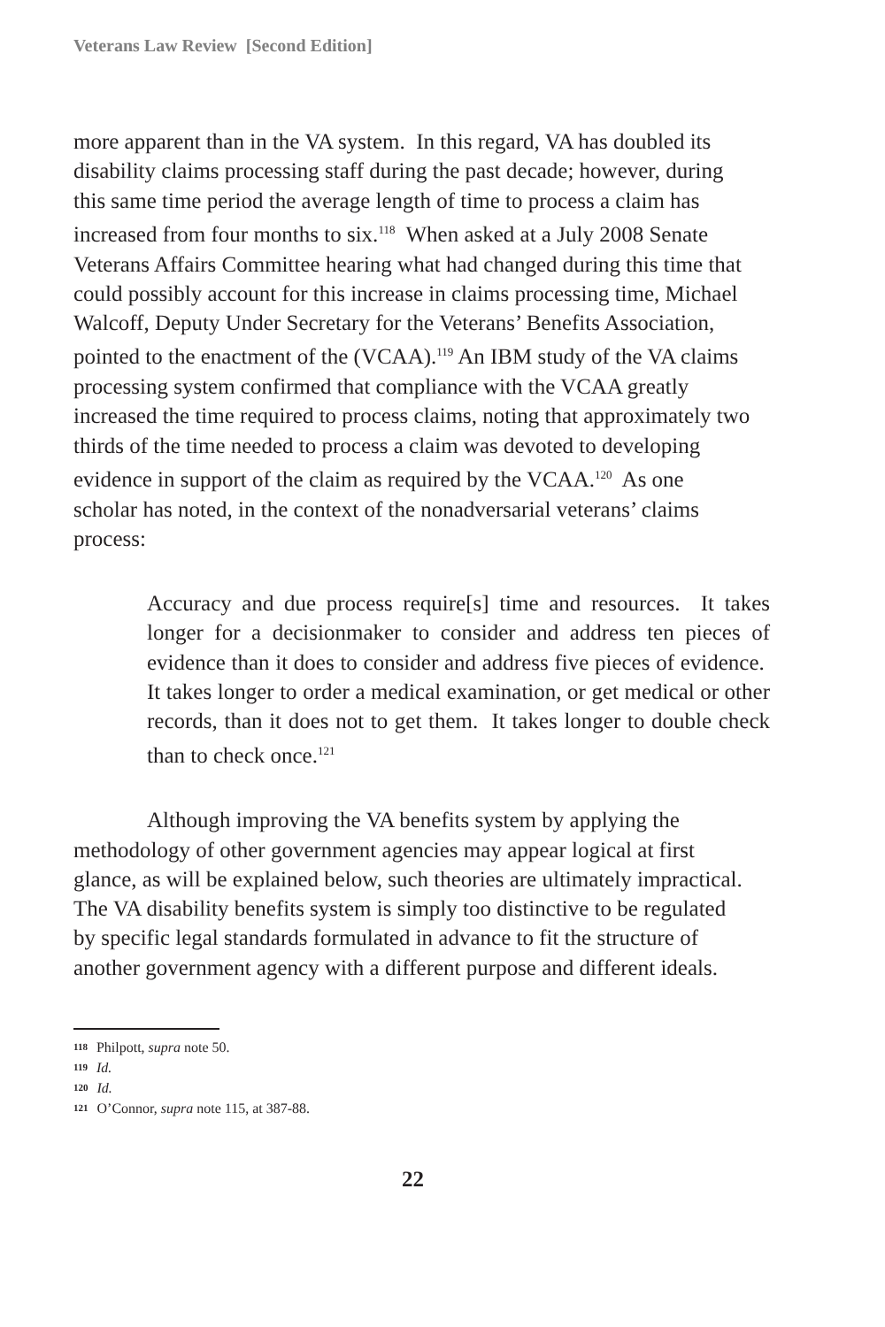Veterans Law Review [Second Edition]
more apparent than in the VA system. In this regard, VA has doubled its disability claims processing staff during the past decade; however, during this same time period the average length of time to process a claim has increased from four months to six.<sup>118</sup> When asked at a July 2008 Senate Veterans Affairs Committee hearing what had changed during this time that could possibly account for this increase in claims processing time, Michael Walcoff, Deputy Under Secretary for the Veterans’ Benefits Association, pointed to the enactment of the (VCAA).<sup>119</sup> An IBM study of the VA claims processing system confirmed that compliance with the VCAA greatly increased the time required to process claims, noting that approximately two thirds of the time needed to process a claim was devoted to developing evidence in support of the claim as required by the VCAA.<sup>120</sup> As one scholar has noted, in the context of the nonadversarial veterans’ claims process:
Accuracy and due process require[s] time and resources. It takes longer for a decisionmaker to consider and address ten pieces of evidence than it does to consider and address five pieces of evidence. It takes longer to order a medical examination, or get medical or other records, than it does not to get them. It takes longer to double check than to check once.<sup>121</sup>
Although improving the VA benefits system by applying the methodology of other government agencies may appear logical at first glance, as will be explained below, such theories are ultimately impractical. The VA disability benefits system is simply too distinctive to be regulated by specific legal standards formulated in advance to fit the structure of another government agency with a different purpose and different ideals.
118 Philpott, supra note 50.
119 Id.
120 Id.
121 O’Connor, supra note 115, at 387-88.
22